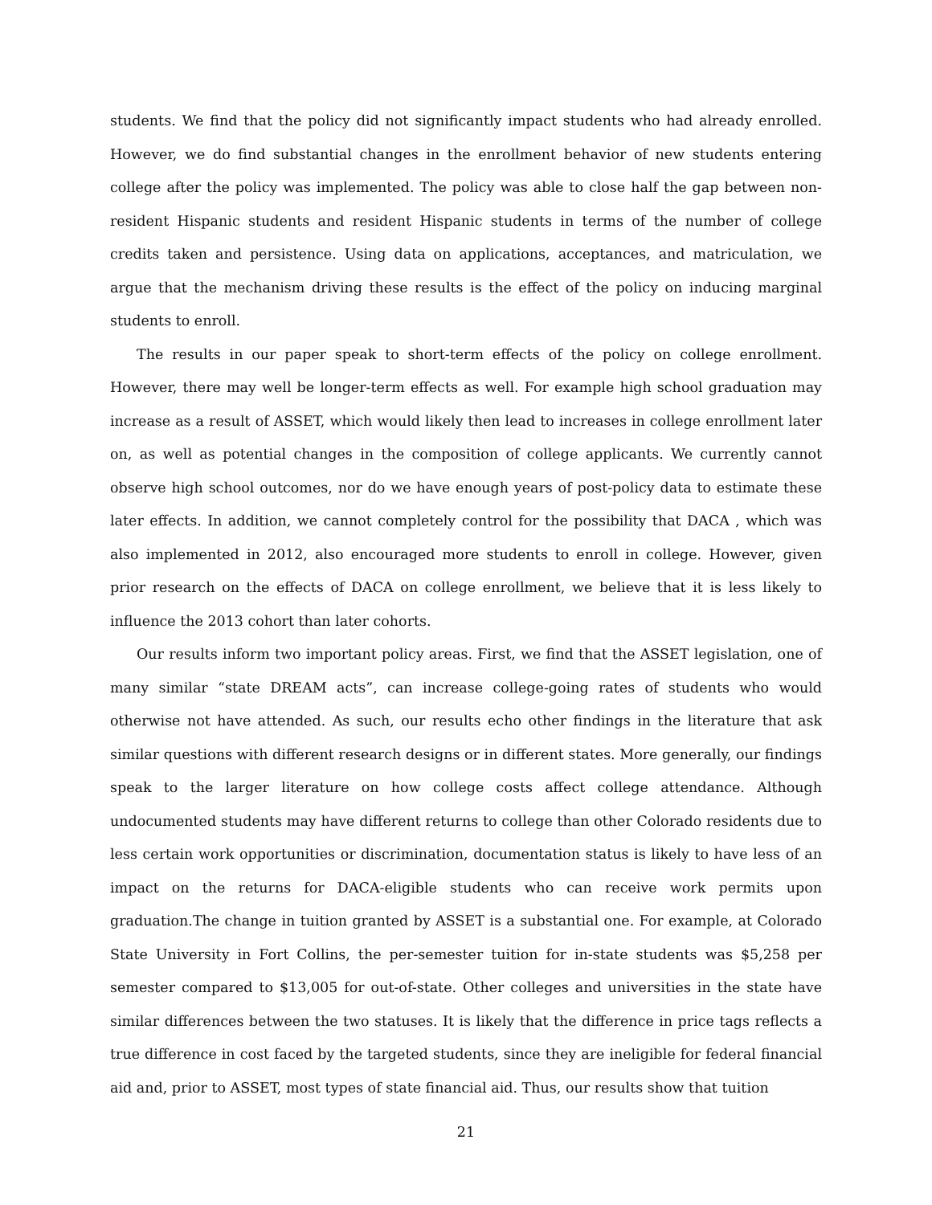students. We find that the policy did not significantly impact students who had already enrolled. However, we do find substantial changes in the enrollment behavior of new students entering college after the policy was implemented. The policy was able to close half the gap between non-resident Hispanic students and resident Hispanic students in terms of the number of college credits taken and persistence. Using data on applications, acceptances, and matriculation, we argue that the mechanism driving these results is the effect of the policy on inducing marginal students to enroll.
The results in our paper speak to short-term effects of the policy on college enrollment. However, there may well be longer-term effects as well. For example high school graduation may increase as a result of ASSET, which would likely then lead to increases in college enrollment later on, as well as potential changes in the composition of college applicants. We currently cannot observe high school outcomes, nor do we have enough years of post-policy data to estimate these later effects. In addition, we cannot completely control for the possibility that DACA , which was also implemented in 2012, also encouraged more students to enroll in college. However, given prior research on the effects of DACA on college enrollment, we believe that it is less likely to influence the 2013 cohort than later cohorts.
Our results inform two important policy areas. First, we find that the ASSET legislation, one of many similar “state DREAM acts”, can increase college-going rates of students who would otherwise not have attended. As such, our results echo other findings in the literature that ask similar questions with different research designs or in different states. More generally, our findings speak to the larger literature on how college costs affect college attendance. Although undocumented students may have different returns to college than other Colorado residents due to less certain work opportunities or discrimination, documentation status is likely to have less of an impact on the returns for DACA-eligible students who can receive work permits upon graduation.The change in tuition granted by ASSET is a substantial one. For example, at Colorado State University in Fort Collins, the per-semester tuition for in-state students was $5,258 per semester compared to $13,005 for out-of-state. Other colleges and universities in the state have similar differences between the two statuses. It is likely that the difference in price tags reflects a true difference in cost faced by the targeted students, since they are ineligible for federal financial aid and, prior to ASSET, most types of state financial aid. Thus, our results show that tuition
21